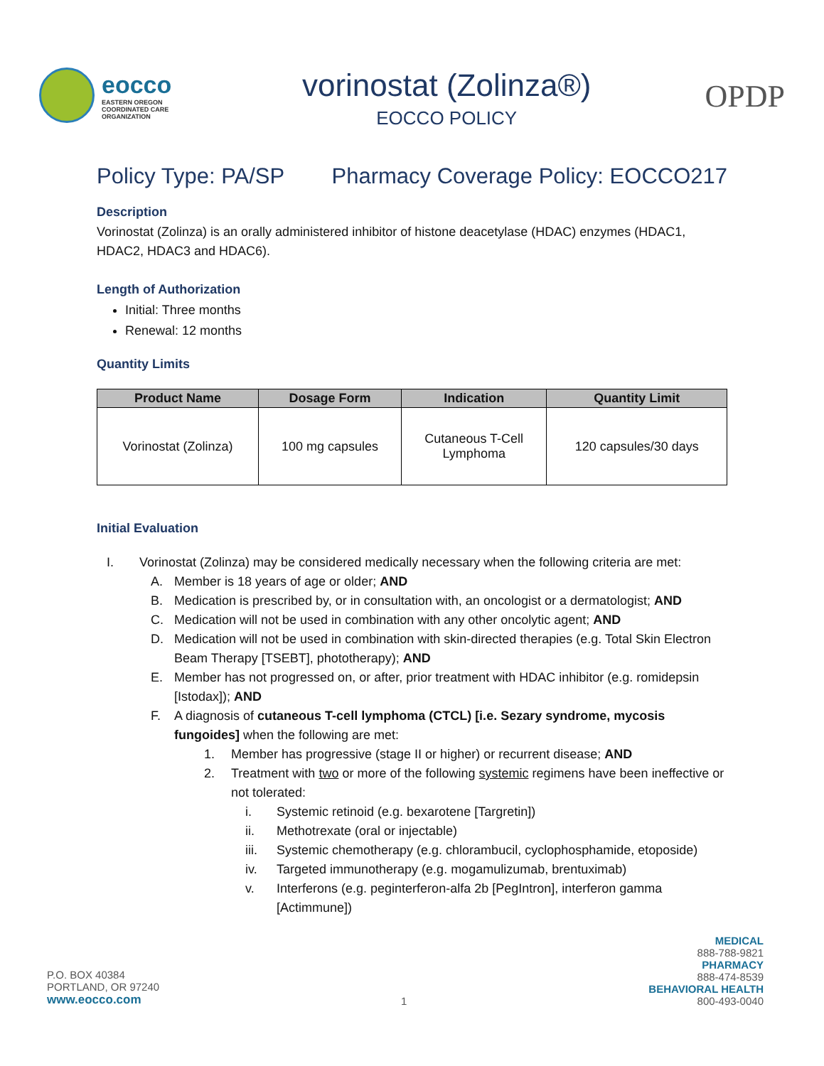eocco
EASTERN OREGON
COORDINATED CARE
ORGANIZATION
vorinostat (Zolinza®)
EOCCO POLICY
OPDP
Policy Type: PA/SP Pharmacy Coverage Policy: EOCCO217
Description
Vorinostat (Zolinza) is an orally administered inhibitor of histone deacetylase (HDAC) enzymes (HDAC1, HDAC2, HDAC3 and HDAC6).
Length of Authorization
Initial: Three months
Renewal: 12 months
Quantity Limits
| Product Name | Dosage Form | Indication | Quantity Limit |
| --- | --- | --- | --- |
| Vorinostat (Zolinza) | 100 mg capsules | Cutaneous T-Cell Lymphoma | 120 capsules/30 days |
Initial Evaluation
I. Vorinostat (Zolinza) may be considered medically necessary when the following criteria are met:
A. Member is 18 years of age or older; AND
B. Medication is prescribed by, or in consultation with, an oncologist or a dermatologist; AND
C. Medication will not be used in combination with any other oncolytic agent; AND
D. Medication will not be used in combination with skin-directed therapies (e.g. Total Skin Electron Beam Therapy [TSEBT], phototherapy); AND
E. Member has not progressed on, or after, prior treatment with HDAC inhibitor (e.g. romidepsin [Istodax]); AND
F. A diagnosis of cutaneous T-cell lymphoma (CTCL) [i.e. Sezary syndrome, mycosis fungoides] when the following are met:
1. Member has progressive (stage II or higher) or recurrent disease; AND
2. Treatment with two or more of the following systemic regimens have been ineffective or not tolerated:
i. Systemic retinoid (e.g. bexarotene [Targretin])
ii. Methotrexate (oral or injectable)
iii. Systemic chemotherapy (e.g. chlorambucil, cyclophosphamide, etoposide)
iv. Targeted immunotherapy (e.g. mogamulizumab, brentuximab)
v. Interferons (e.g. peginterferon-alfa 2b [PegIntron], interferon gamma [Actimmune])
P.O. BOX 40384
PORTLAND, OR 97240
www.eocco.com
1
MEDICAL
888-788-9821
PHARMACY
888-474-8539
BEHAVIORAL HEALTH
800-493-0040